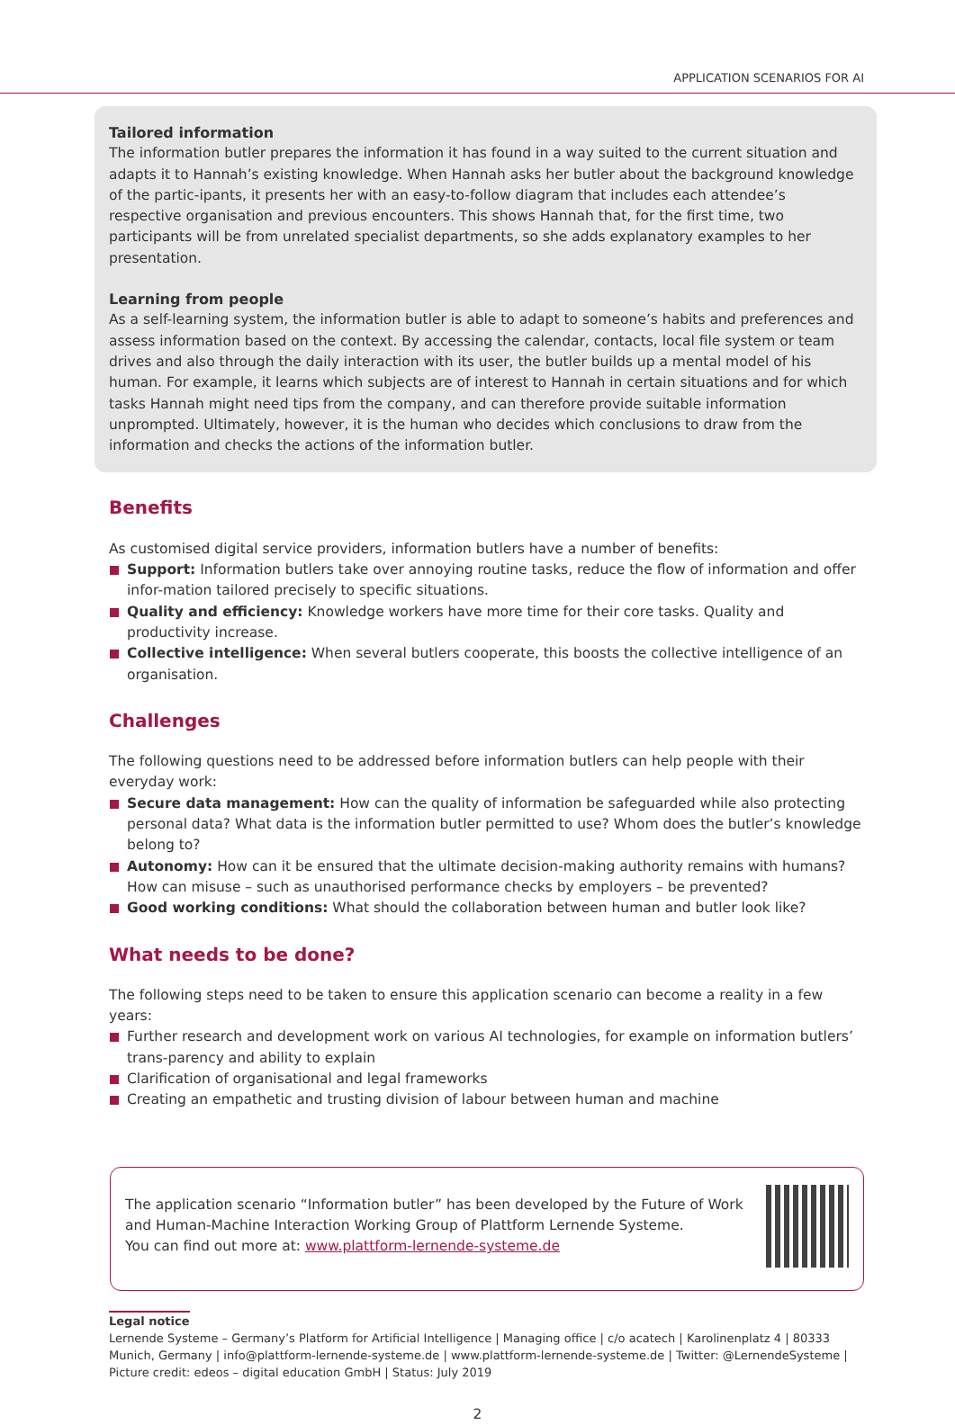APPLICATION SCENARIOS FOR AI
Tailored information
The information butler prepares the information it has found in a way suited to the current situation and adapts it to Hannah’s existing knowledge. When Hannah asks her butler about the background knowledge of the partic-ipants, it presents her with an easy-to-follow diagram that includes each attendee’s respective organisation and previous encounters. This shows Hannah that, for the first time, two participants will be from unrelated specialist departments, so she adds explanatory examples to her presentation.
Learning from people
As a self-learning system, the information butler is able to adapt to someone’s habits and preferences and assess information based on the context. By accessing the calendar, contacts, local file system or team drives and also through the daily interaction with its user, the butler builds up a mental model of his human. For example, it learns which subjects are of interest to Hannah in certain situations and for which tasks Hannah might need tips from the company, and can therefore provide suitable information unprompted. Ultimately, however, it is the human who decides which conclusions to draw from the information and checks the actions of the information butler.
Benefits
As customised digital service providers, information butlers have a number of benefits:
Support: Information butlers take over annoying routine tasks, reduce the flow of information and offer infor-mation tailored precisely to specific situations.
Quality and efficiency: Knowledge workers have more time for their core tasks. Quality and productivity increase.
Collective intelligence: When several butlers cooperate, this boosts the collective intelligence of an organisation.
Challenges
The following questions need to be addressed before information butlers can help people with their everyday work:
Secure data management: How can the quality of information be safeguarded while also protecting personal data? What data is the information butler permitted to use? Whom does the butler’s knowledge belong to?
Autonomy: How can it be ensured that the ultimate decision-making authority remains with humans? How can misuse – such as unauthorised performance checks by employers – be prevented?
Good working conditions: What should the collaboration between human and butler look like?
What needs to be done?
The following steps need to be taken to ensure this application scenario can become a reality in a few years:
Further research and development work on various AI technologies, for example on information butlers’ trans-parency and ability to explain
Clarification of organisational and legal frameworks
Creating an empathetic and trusting division of labour between human and machine
The application scenario “Information butler” has been developed by the Future of Work
and Human-Machine Interaction Working Group of Plattform Lernende Systeme.
You can find out more at: www.plattform-lernende-systeme.de
Legal notice
Lernende Systeme – Germany’s Platform for Artificial Intelligence | Managing office | c/o acatech | Karolinenplatz 4 | 80333 Munich, Germany | info@plattform-lernende-systeme.de | www.plattform-lernende-systeme.de | Twitter: @LernendeSysteme | Picture credit: edeos – digital education GmbH | Status: July 2019
2